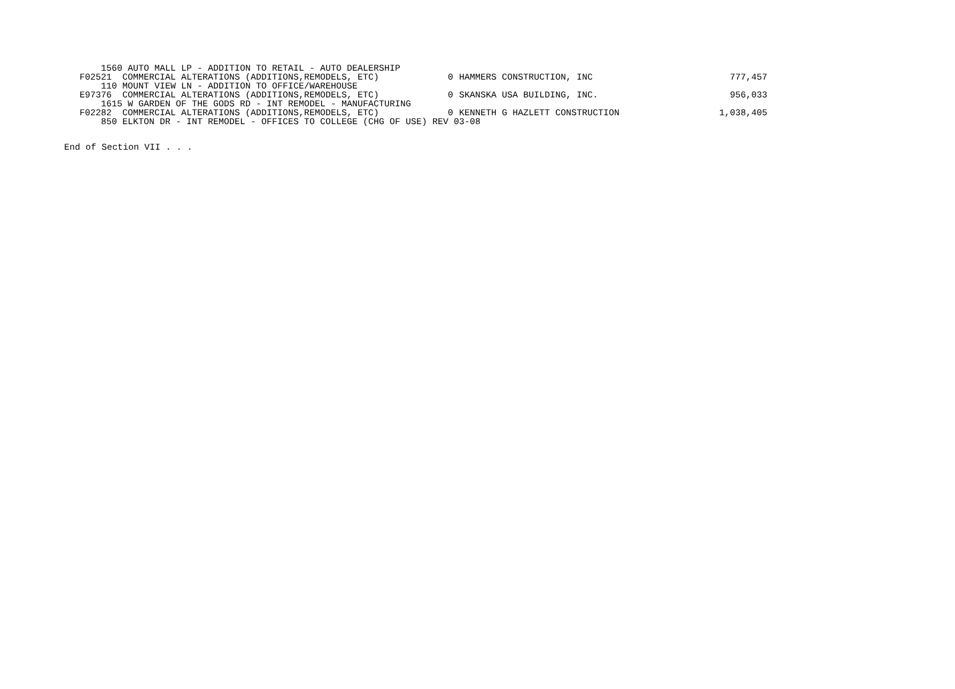| 1560 AUTO MALL LP - ADDITION TO RETAIL - AUTO DEALERSHIP | | | |
| F02521 COMMERCIAL ALTERATIONS (ADDITIONS,REMODELS, ETC) | 0 | HAMMERS CONSTRUCTION, INC | 777,457 |
| 110 MOUNT VIEW LN - ADDITION TO OFFICE/WAREHOUSE | | | |
| E97376 COMMERCIAL ALTERATIONS (ADDITIONS,REMODELS, ETC) | 0 | SKANSKA USA BUILDING, INC. | 956,033 |
| 1615 W GARDEN OF THE GODS RD - INT REMODEL - MANUFACTURING | | | |
| F02282 COMMERCIAL ALTERATIONS (ADDITIONS,REMODELS, ETC) | 0 | KENNETH G HAZLETT CONSTRUCTION | 1,038,405 |
| 850 ELKTON DR - INT REMODEL - OFFICES TO COLLEGE (CHG OF USE) REV 03-08 | | | |
End of Section VII . . .